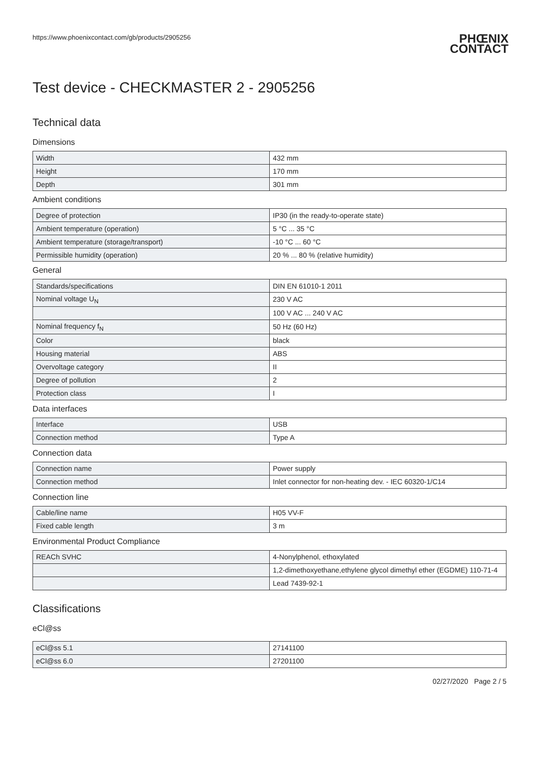https://www.phoenixcontact.com/gb/products/2905256 PHŒNIX
CONTACT
Test device - CHECKMASTER 2 - 2905256
Technical data
Dimensions
| Width | 432 mm |
| Height | 170 mm |
| Depth | 301 mm |
Ambient conditions
| Degree of protection | IP30 (in the ready-to-operate state) |
| Ambient temperature (operation) | 5 °C ... 35 °C |
| Ambient temperature (storage/transport) | -10 °C ... 60 °C |
| Permissible humidity (operation) | 20 % ... 80 % (relative humidity) |
General
| Standards/specifications | DIN EN 61010-1 2011 |
| Nominal voltage U<sub>N</sub> | 230 V AC |
| | 100 V AC ... 240 V AC |
| Nominal frequency f<sub>N</sub> | 50 Hz (60 Hz) |
| Color | black |
| Housing material | ABS |
| Overvoltage category | II |
| Degree of pollution | 2 |
| Protection class | I |
Data interfaces
| Interface | USB |
| Connection method | Type A |
Connection data
| Connection name | Power supply |
| Connection method | Inlet connector for non-heating dev. - IEC 60320-1/C14 |
Connection line
| Cable/line name | H05 VV-F |
| Fixed cable length | 3 m |
Environmental Product Compliance
| REACh SVHC | 4-Nonylphenol, ethoxylated |
| | 1,2-dimethoxyethane,ethylene glycol dimethyl ether (EGDME) 110-71-4 |
| | Lead 7439-92-1 |
Classifications
eCl@ss
| eCl@ss 5.1 | 27141100 |
| eCl@ss 6.0 | 27201100 |
02/27/2020 Page 2 / 5